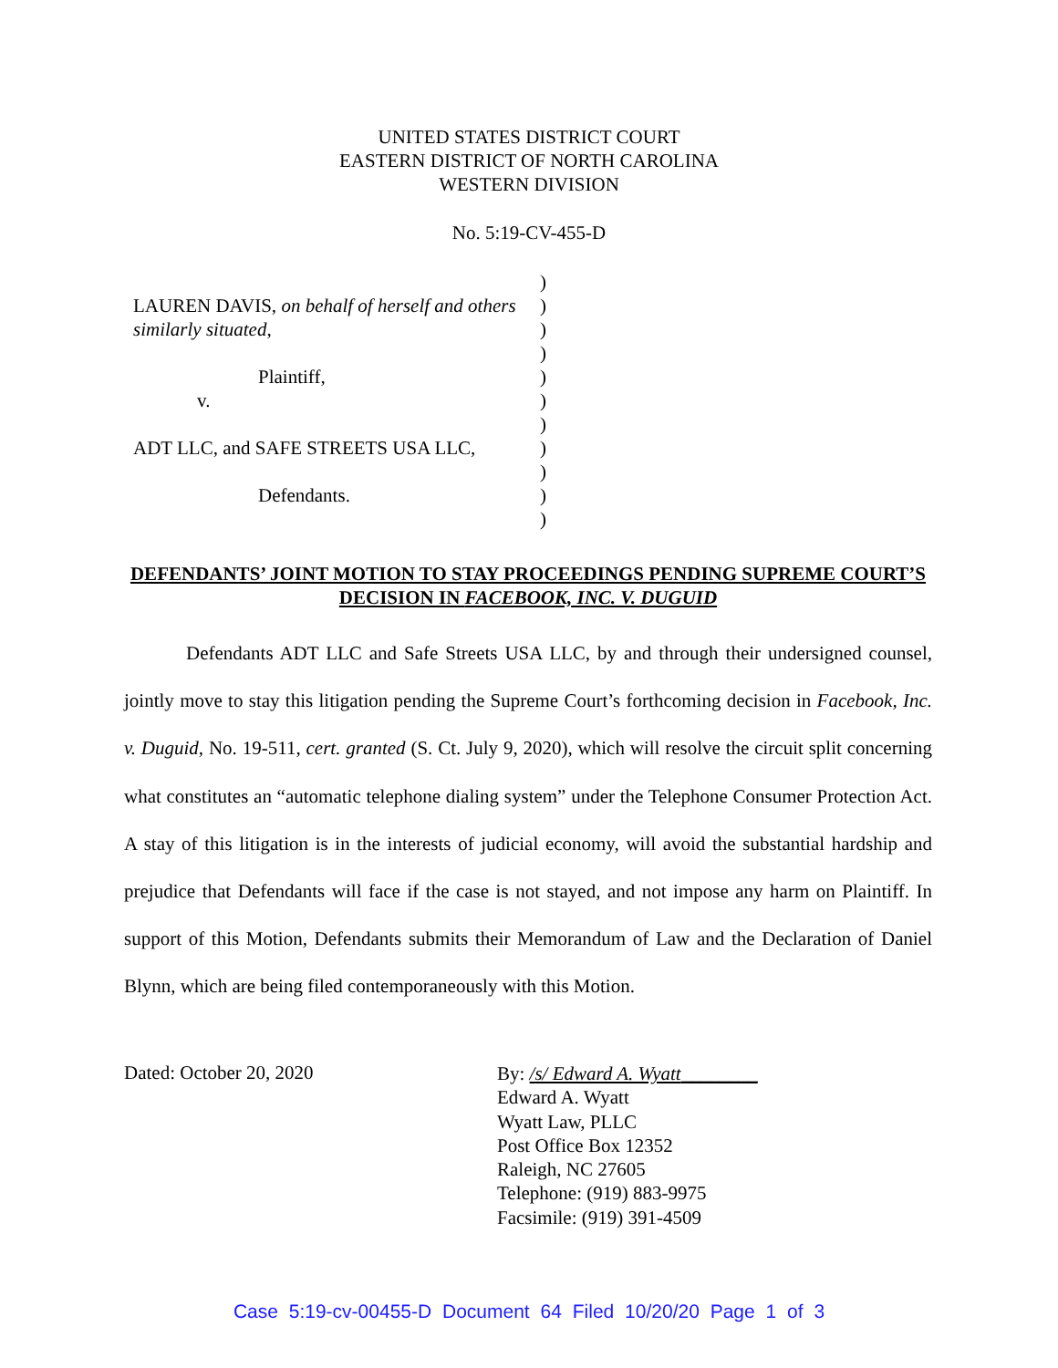UNITED STATES DISTRICT COURT
EASTERN DISTRICT OF NORTH CAROLINA
WESTERN DIVISION
No. 5:19-CV-455-D
LAUREN DAVIS, on behalf of herself and others similarly situated,
Plaintiff,
v.
ADT LLC, and SAFE STREETS USA LLC,
Defendants.
)
)
)
)
)
)
)
)
)
)
)
DEFENDANTS’ JOINT MOTION TO STAY PROCEEDINGS PENDING SUPREME COURT’S DECISION IN FACEBOOK, INC. V. DUGUID
Defendants ADT LLC and Safe Streets USA LLC, by and through their undersigned counsel, jointly move to stay this litigation pending the Supreme Court’s forthcoming decision in Facebook, Inc. v. Duguid, No. 19-511, cert. granted (S. Ct. July 9, 2020), which will resolve the circuit split concerning what constitutes an “automatic telephone dialing system” under the Telephone Consumer Protection Act. A stay of this litigation is in the interests of judicial economy, will avoid the substantial hardship and prejudice that Defendants will face if the case is not stayed, and not impose any harm on Plaintiff. In support of this Motion, Defendants submits their Memorandum of Law and the Declaration of Daniel Blynn, which are being filed contemporaneously with this Motion.
Dated: October 20, 2020
By: /s/ Edward A. Wyatt________
Edward A. Wyatt
Wyatt Law, PLLC
Post Office Box 12352
Raleigh, NC 27605
Telephone: (919) 883-9975
Facsimile: (919) 391-4509
Case 5:19-cv-00455-D Document 64 Filed 10/20/20 Page 1 of 3